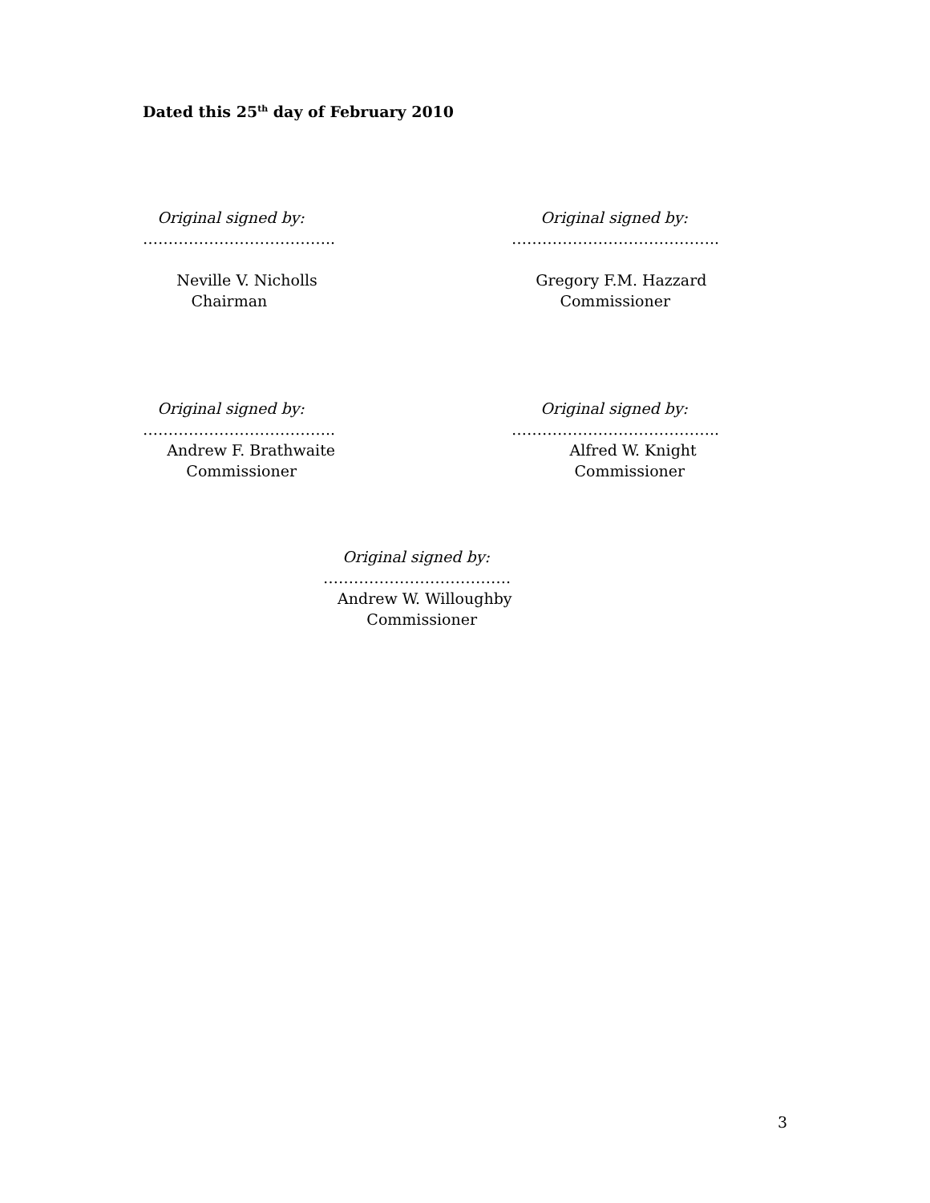Dated this 25<sup>th</sup> day of February 2010
Original signed by: ……………………………….. Neville V. Nicholls Chairman
Original signed by: ………………………………….. Gregory F.M. Hazzard Commissioner
Original signed by: ……………………………….. Andrew F. Brathwaite Commissioner
Original signed by: ………………………………….. Alfred W. Knight Commissioner
Original signed by: ………………………………. Andrew W. Willoughby Commissioner
3